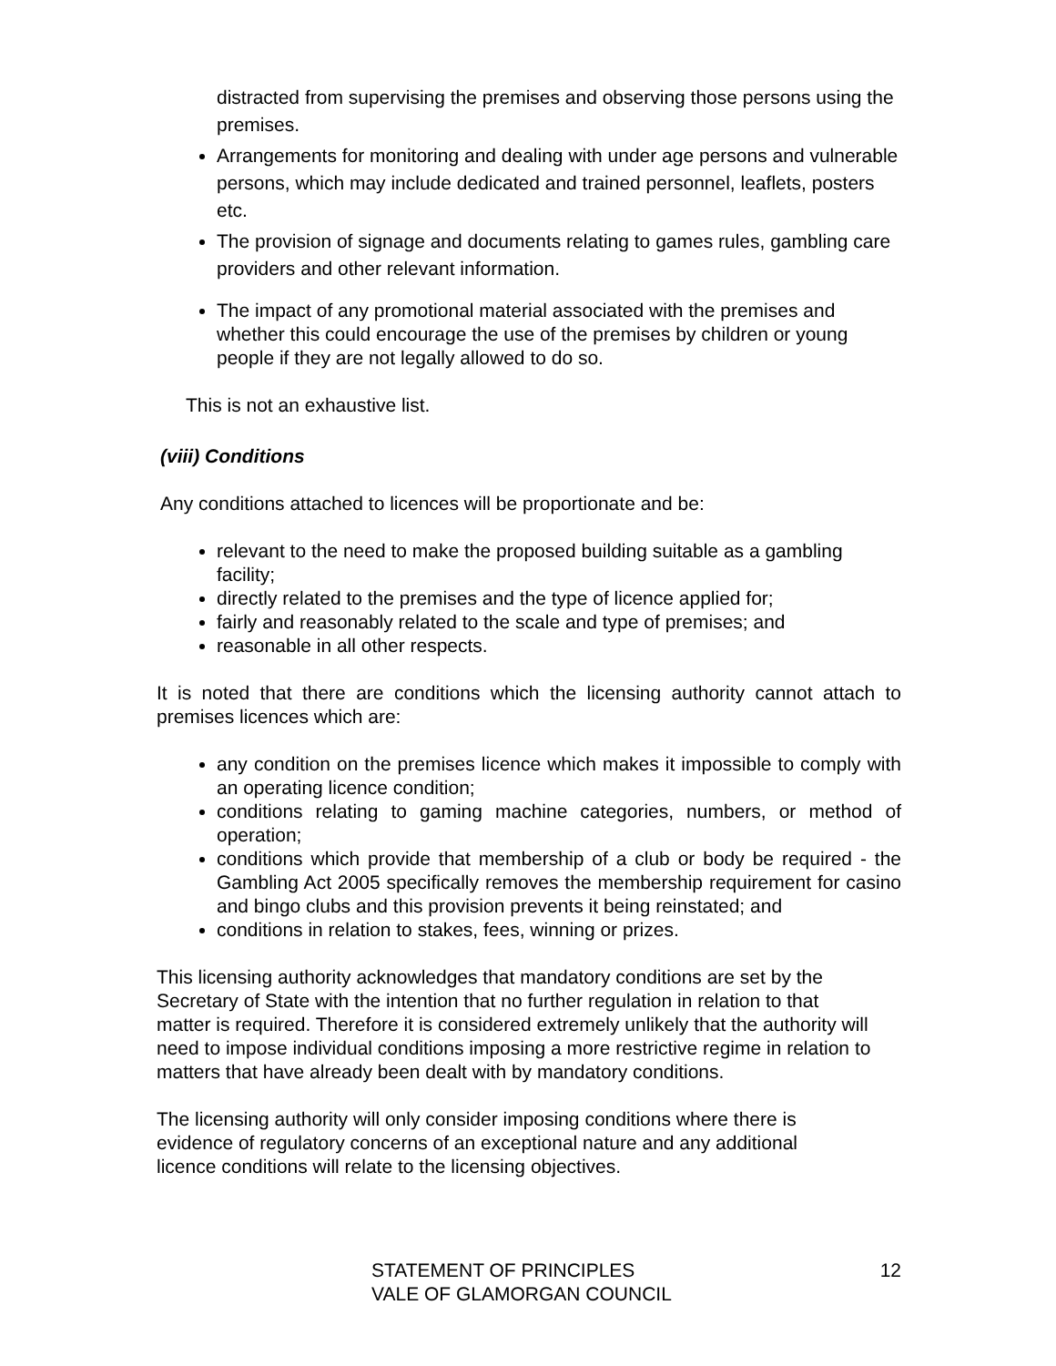distracted from supervising the premises and observing those persons using the premises.
Arrangements for monitoring and dealing with under age persons and vulnerable persons, which may include dedicated and trained personnel, leaflets, posters etc.
The provision of signage and documents relating to games rules, gambling care providers and other relevant information.
The impact of any promotional material associated with the premises and whether this could encourage the use of the premises by children or young people if they are not legally allowed to do so.
This is not an exhaustive list.
(viii) Conditions
Any conditions attached to licences will be proportionate and be:
relevant to the need to make the proposed building suitable as a gambling facility;
directly related to the premises and the type of licence applied for;
fairly and reasonably related to the scale and type of premises; and
reasonable in all other respects.
It is noted that there are conditions which the licensing authority cannot attach to premises licences which are:
any condition on the premises licence which makes it impossible to comply with an operating licence condition;
conditions relating to gaming machine categories, numbers, or method of operation;
conditions which provide that membership of a club or body be required - the Gambling Act 2005 specifically removes the membership requirement for casino and bingo clubs and this provision prevents it being reinstated; and
conditions in relation to stakes, fees, winning or prizes.
This licensing authority acknowledges that mandatory conditions are set by the Secretary of State with the intention that no further regulation in relation to that matter is required. Therefore it is considered extremely unlikely that the authority will need to impose individual conditions imposing a more restrictive regime in relation to matters that have already been dealt with by mandatory conditions.
The licensing authority will only consider imposing conditions where there is evidence of regulatory concerns of an exceptional nature and any additional licence conditions will relate to the licensing objectives.
STATEMENT OF PRINCIPLES
VALE OF GLAMORGAN COUNCIL
12